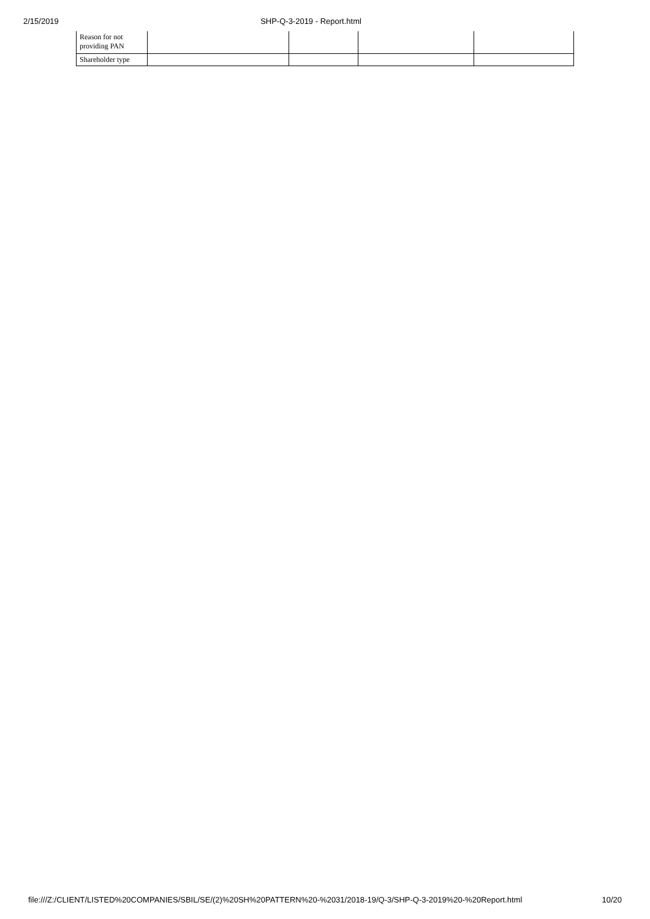2/15/2019 SHP-Q-3-2019 - Report.html
| Reason for not providing PAN | | | | |
| Shareholder type | | | | |
file:///Z:/CLIENT/LISTED%20COMPANIES/SBIL/SE/(2)%20SH%20PATTERN%20-%2031/2018-19/Q-3/SHP-Q-3-2019%20-%20Report.html 10/20